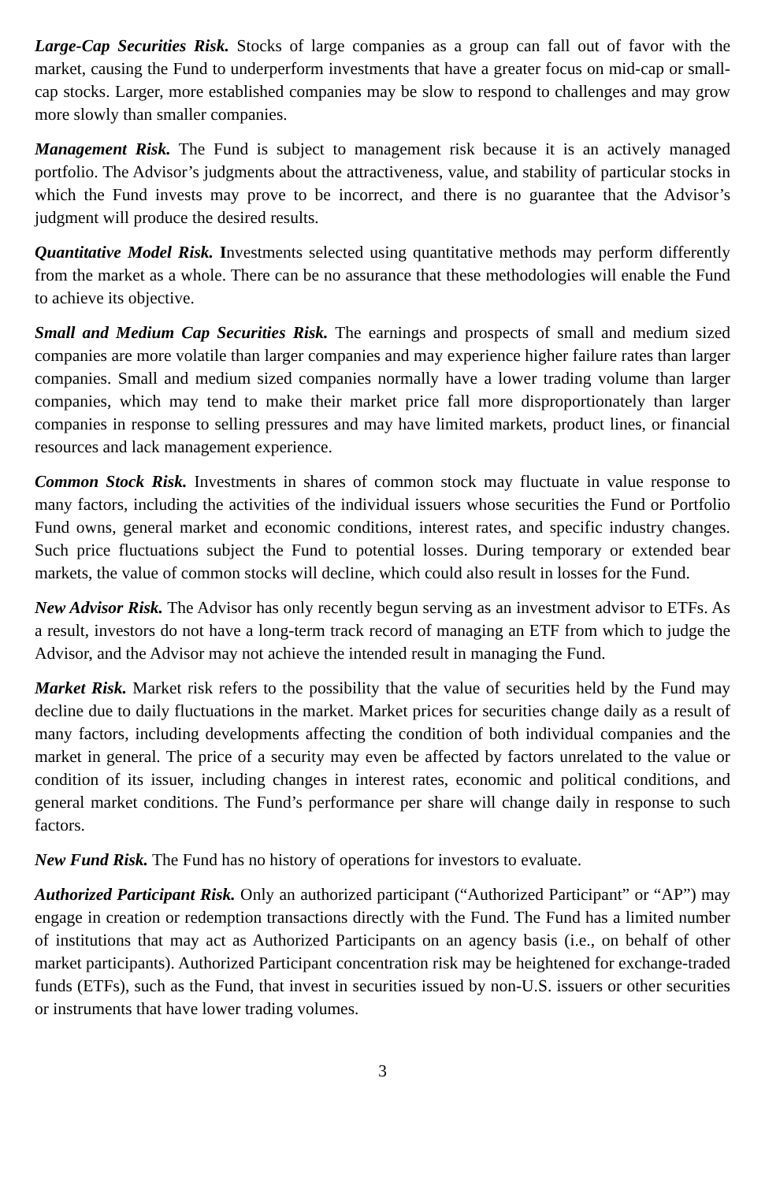Large-Cap Securities Risk. Stocks of large companies as a group can fall out of favor with the market, causing the Fund to underperform investments that have a greater focus on mid-cap or small-cap stocks. Larger, more established companies may be slow to respond to challenges and may grow more slowly than smaller companies.
Management Risk. The Fund is subject to management risk because it is an actively managed portfolio. The Advisor’s judgments about the attractiveness, value, and stability of particular stocks in which the Fund invests may prove to be incorrect, and there is no guarantee that the Advisor’s judgment will produce the desired results.
Quantitative Model Risk. Investments selected using quantitative methods may perform differently from the market as a whole. There can be no assurance that these methodologies will enable the Fund to achieve its objective.
Small and Medium Cap Securities Risk. The earnings and prospects of small and medium sized companies are more volatile than larger companies and may experience higher failure rates than larger companies. Small and medium sized companies normally have a lower trading volume than larger companies, which may tend to make their market price fall more disproportionately than larger companies in response to selling pressures and may have limited markets, product lines, or financial resources and lack management experience.
Common Stock Risk. Investments in shares of common stock may fluctuate in value response to many factors, including the activities of the individual issuers whose securities the Fund or Portfolio Fund owns, general market and economic conditions, interest rates, and specific industry changes. Such price fluctuations subject the Fund to potential losses. During temporary or extended bear markets, the value of common stocks will decline, which could also result in losses for the Fund.
New Advisor Risk. The Advisor has only recently begun serving as an investment advisor to ETFs. As a result, investors do not have a long-term track record of managing an ETF from which to judge the Advisor, and the Advisor may not achieve the intended result in managing the Fund.
Market Risk. Market risk refers to the possibility that the value of securities held by the Fund may decline due to daily fluctuations in the market. Market prices for securities change daily as a result of many factors, including developments affecting the condition of both individual companies and the market in general. The price of a security may even be affected by factors unrelated to the value or condition of its issuer, including changes in interest rates, economic and political conditions, and general market conditions. The Fund’s performance per share will change daily in response to such factors.
New Fund Risk. The Fund has no history of operations for investors to evaluate.
Authorized Participant Risk. Only an authorized participant (“Authorized Participant” or “AP”) may engage in creation or redemption transactions directly with the Fund. The Fund has a limited number of institutions that may act as Authorized Participants on an agency basis (i.e., on behalf of other market participants). Authorized Participant concentration risk may be heightened for exchange-traded funds (ETFs), such as the Fund, that invest in securities issued by non-U.S. issuers or other securities or instruments that have lower trading volumes.
3